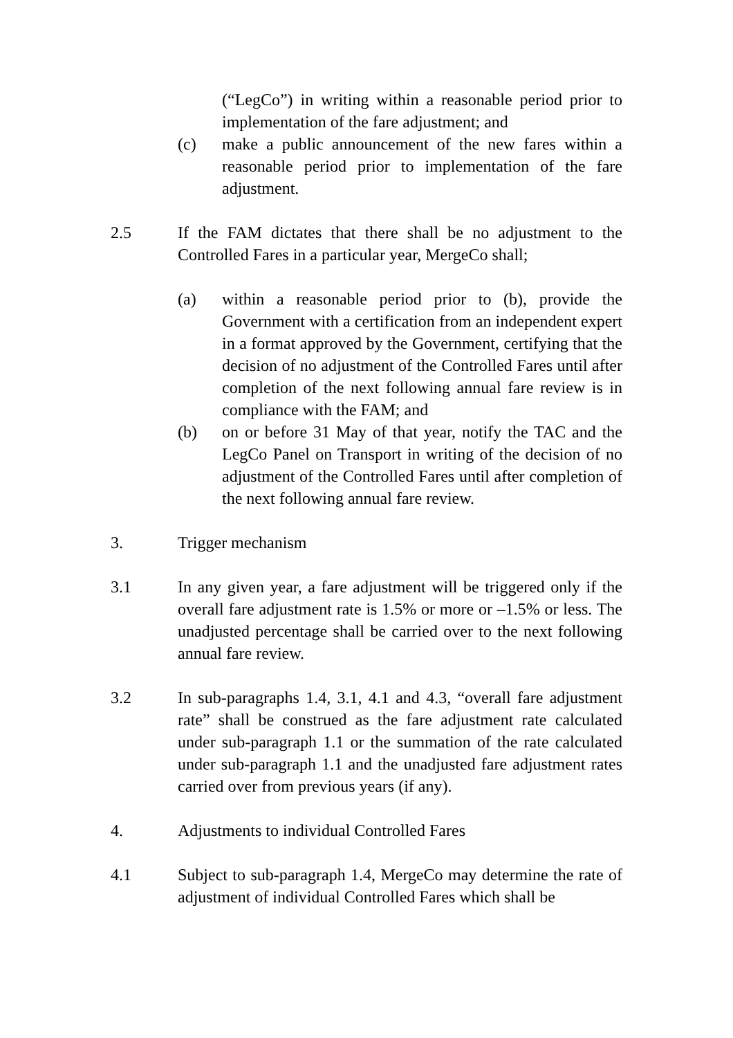(“LegCo”) in writing within a reasonable period prior to implementation of the fare adjustment; and
(c) make a public announcement of the new fares within a reasonable period prior to implementation of the fare adjustment.
2.5 If the FAM dictates that there shall be no adjustment to the Controlled Fares in a particular year, MergeCo shall;
(a) within a reasonable period prior to (b), provide the Government with a certification from an independent expert in a format approved by the Government, certifying that the decision of no adjustment of the Controlled Fares until after completion of the next following annual fare review is in compliance with the FAM; and
(b) on or before 31 May of that year, notify the TAC and the LegCo Panel on Transport in writing of the decision of no adjustment of the Controlled Fares until after completion of the next following annual fare review.
3. Trigger mechanism
3.1 In any given year, a fare adjustment will be triggered only if the overall fare adjustment rate is 1.5% or more or –1.5% or less. The unadjusted percentage shall be carried over to the next following annual fare review.
3.2 In sub-paragraphs 1.4, 3.1, 4.1 and 4.3, “overall fare adjustment rate” shall be construed as the fare adjustment rate calculated under sub-paragraph 1.1 or the summation of the rate calculated under sub-paragraph 1.1 and the unadjusted fare adjustment rates carried over from previous years (if any).
4. Adjustments to individual Controlled Fares
4.1 Subject to sub-paragraph 1.4, MergeCo may determine the rate of adjustment of individual Controlled Fares which shall be